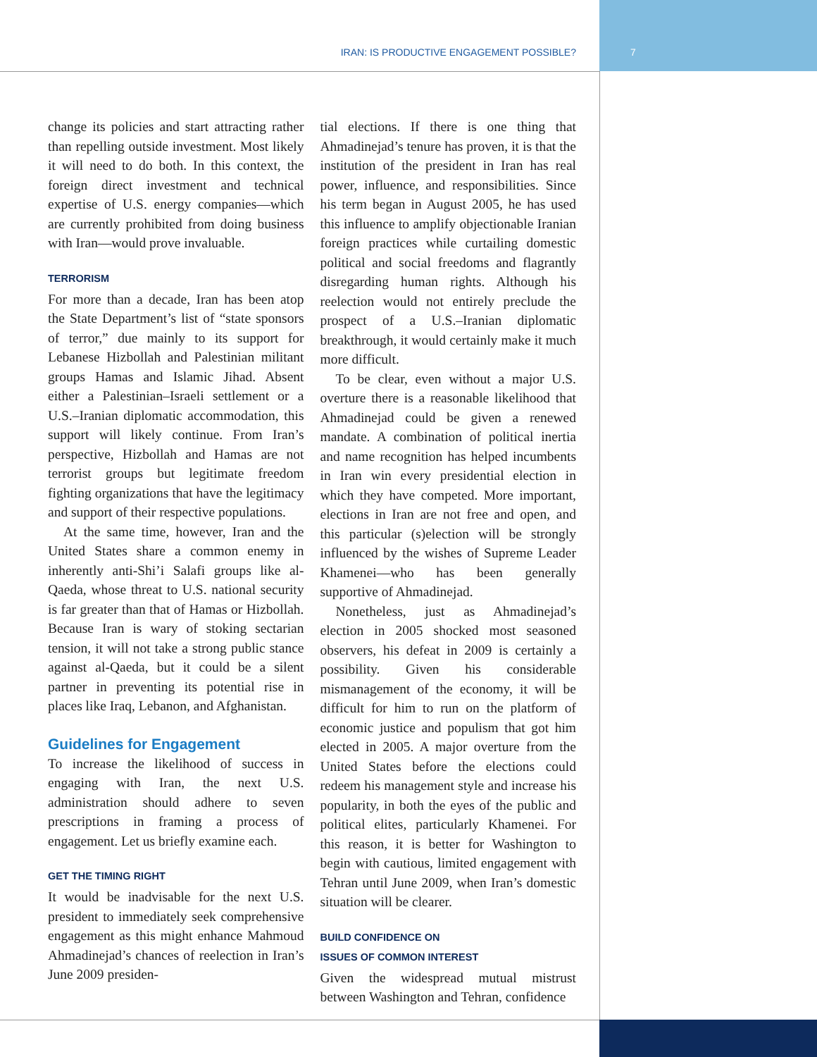IRAN: IS PRODUCTIVE ENGAGEMENT POSSIBLE? 7
change its policies and start attracting rather than repelling outside investment. Most likely it will need to do both. In this context, the foreign direct investment and technical expertise of U.S. energy companies—which are currently prohibited from doing business with Iran—would prove invaluable.
TERRORISM
For more than a decade, Iran has been atop the State Department’s list of “state sponsors of terror,” due mainly to its support for Lebanese Hizbollah and Palestinian militant groups Hamas and Islamic Jihad. Absent either a Palestinian–Israeli settlement or a U.S.–Iranian diplomatic accommodation, this support will likely continue. From Iran’s perspective, Hizbollah and Hamas are not terrorist groups but legitimate freedom fighting organizations that have the legitimacy and support of their respective populations.
At the same time, however, Iran and the United States share a common enemy in inherently anti-Shi’i Salafi groups like al-Qaeda, whose threat to U.S. national security is far greater than that of Hamas or Hizbollah. Because Iran is wary of stoking sectarian tension, it will not take a strong public stance against al-Qaeda, but it could be a silent partner in preventing its potential rise in places like Iraq, Lebanon, and Afghanistan.
Guidelines for Engagement
To increase the likelihood of success in engaging with Iran, the next U.S. administration should adhere to seven prescriptions in framing a process of engagement. Let us briefly examine each.
GET THE TIMING RIGHT
It would be inadvisable for the next U.S. president to immediately seek comprehensive engagement as this might enhance Mahmoud Ahmadinejad’s chances of reelection in Iran’s June 2009 presiden-
tial elections. If there is one thing that Ahmadinejad’s tenure has proven, it is that the institution of the president in Iran has real power, influence, and responsibilities. Since his term began in August 2005, he has used this influence to amplify objectionable Iranian foreign practices while curtailing domestic political and social freedoms and flagrantly disregarding human rights. Although his reelection would not entirely preclude the prospect of a U.S.–Iranian diplomatic breakthrough, it would certainly make it much more difficult.
To be clear, even without a major U.S. overture there is a reasonable likelihood that Ahmadinejad could be given a renewed mandate. A combination of political inertia and name recognition has helped incumbents in Iran win every presidential election in which they have competed. More important, elections in Iran are not free and open, and this particular (s)election will be strongly influenced by the wishes of Supreme Leader Khamenei—who has been generally supportive of Ahmadinejad.
Nonetheless, just as Ahmadinejad’s election in 2005 shocked most seasoned observers, his defeat in 2009 is certainly a possibility. Given his considerable mismanagement of the economy, it will be difficult for him to run on the platform of economic justice and populism that got him elected in 2005. A major overture from the United States before the elections could redeem his management style and increase his popularity, in both the eyes of the public and political elites, particularly Khamenei. For this reason, it is better for Washington to begin with cautious, limited engagement with Tehran until June 2009, when Iran’s domestic situation will be clearer.
BUILD CONFIDENCE ON
ISSUES OF COMMON INTEREST
Given the widespread mutual mistrust between Washington and Tehran, confidence